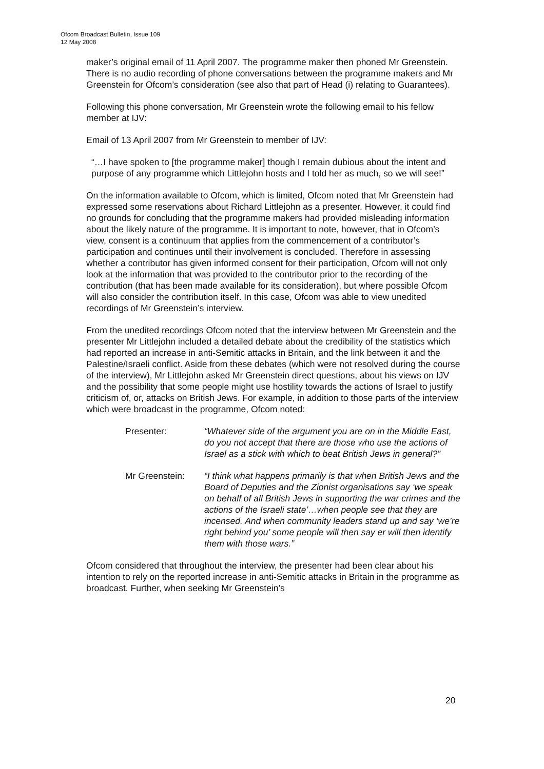Ofcom Broadcast Bulletin, Issue 109
12 May 2008
maker’s original email of 11 April 2007. The programme maker then phoned Mr Greenstein. There is no audio recording of phone conversations between the programme makers and Mr Greenstein for Ofcom’s consideration (see also that part of Head (i) relating to Guarantees).
Following this phone conversation, Mr Greenstein wrote the following email to his fellow member at IJV:
Email of 13 April 2007 from Mr Greenstein to member of IJV:
“…I have spoken to [the programme maker] though I remain dubious about the intent and purpose of any programme which Littlejohn hosts and I told her as much, so we will see!”
On the information available to Ofcom, which is limited, Ofcom noted that Mr Greenstein had expressed some reservations about Richard Littlejohn as a presenter. However, it could find no grounds for concluding that the programme makers had provided misleading information about the likely nature of the programme. It is important to note, however, that in Ofcom’s view, consent is a continuum that applies from the commencement of a contributor’s participation and continues until their involvement is concluded. Therefore in assessing whether a contributor has given informed consent for their participation, Ofcom will not only look at the information that was provided to the contributor prior to the recording of the contribution (that has been made available for its consideration), but where possible Ofcom will also consider the contribution itself. In this case, Ofcom was able to view unedited recordings of Mr Greenstein’s interview.
From the unedited recordings Ofcom noted that the interview between Mr Greenstein and the presenter Mr Littlejohn included a detailed debate about the credibility of the statistics which had reported an increase in anti-Semitic attacks in Britain, and the link between it and the Palestine/Israeli conflict. Aside from these debates (which were not resolved during the course of the interview), Mr Littlejohn asked Mr Greenstein direct questions, about his views on IJV and the possibility that some people might use hostility towards the actions of Israel to justify criticism of, or, attacks on British Jews. For example, in addition to those parts of the interview which were broadcast in the programme, Ofcom noted:
Presenter: “Whatever side of the argument you are on in the Middle East, do you not accept that there are those who use the actions of Israel as a stick with which to beat British Jews in general?”
Mr Greenstein: “I think what happens primarily is that when British Jews and the Board of Deputies and the Zionist organisations say ‘we speak on behalf of all British Jews in supporting the war crimes and the actions of the Israeli state’…when people see that they are incensed. And when community leaders stand up and say ‘we’re right behind you’ some people will then say er will then identify them with those wars.”
Ofcom considered that throughout the interview, the presenter had been clear about his intention to rely on the reported increase in anti-Semitic attacks in Britain in the programme as broadcast. Further, when seeking Mr Greenstein’s
20